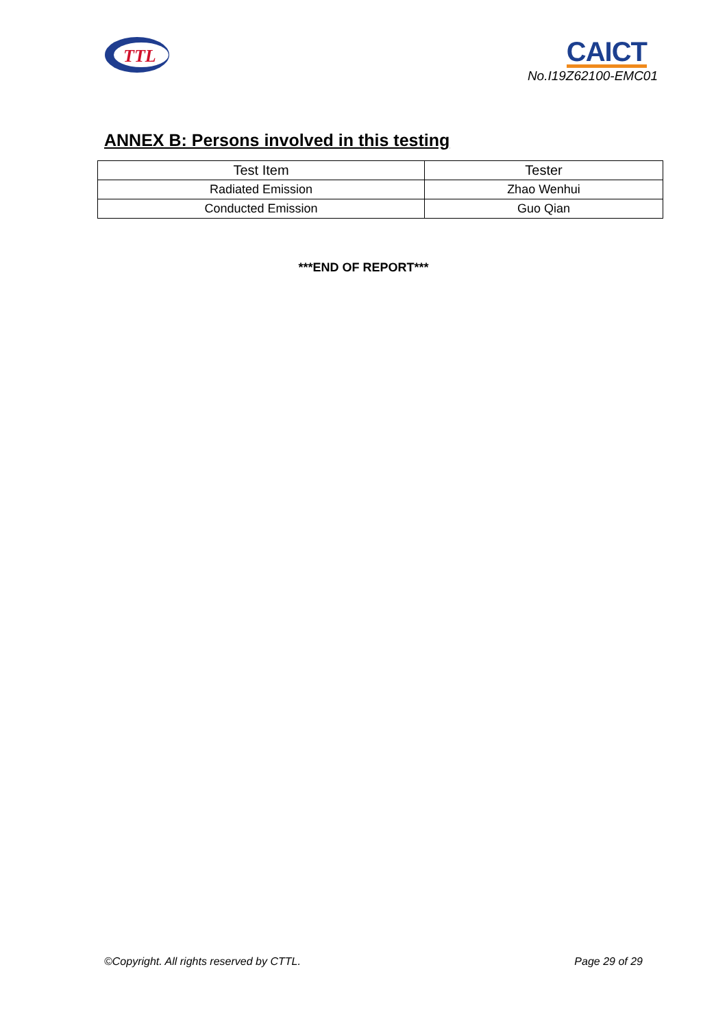TTL
CAICT
No.I19Z62100-EMC01
ANNEX B: Persons involved in this testing
| Test Item | Tester |
| --- | --- |
| Radiated Emission | Zhao Wenhui |
| Conducted Emission | Guo Qian |
***END OF REPORT***
©Copyright. All rights reserved by CTTL. Page 29 of 29